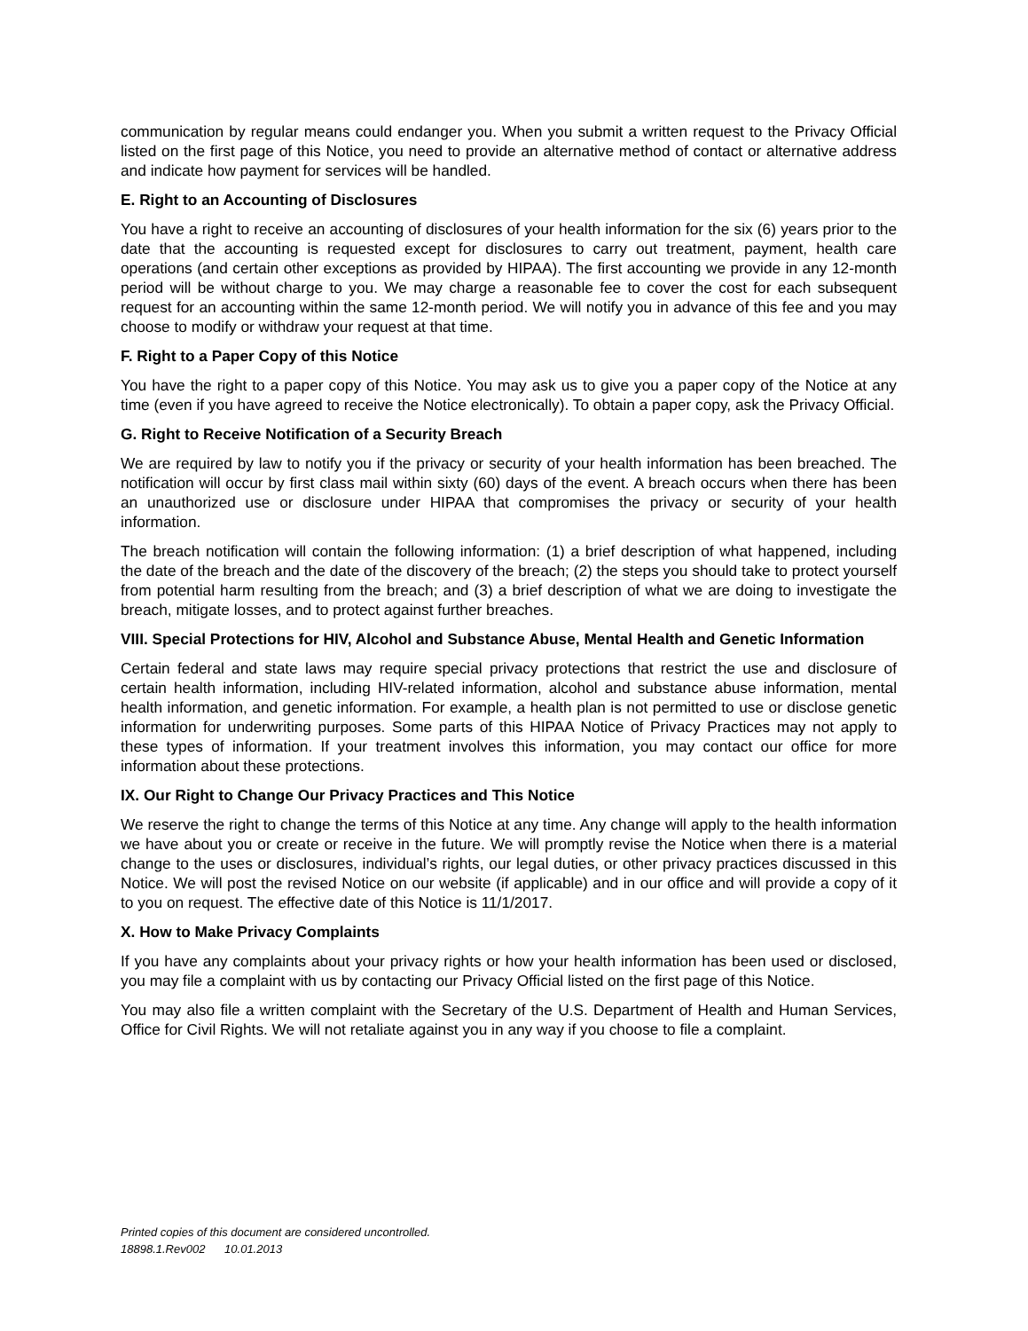communication by regular means could endanger you. When you submit a written request to the Privacy Official listed on the first page of this Notice, you need to provide an alternative method of contact or alternative address and indicate how payment for services will be handled.
E. Right to an Accounting of Disclosures
You have a right to receive an accounting of disclosures of your health information for the six (6) years prior to the date that the accounting is requested except for disclosures to carry out treatment, payment, health care operations (and certain other exceptions as provided by HIPAA). The first accounting we provide in any 12-month period will be without charge to you. We may charge a reasonable fee to cover the cost for each subsequent request for an accounting within the same 12-month period. We will notify you in advance of this fee and you may choose to modify or withdraw your request at that time.
F. Right to a Paper Copy of this Notice
You have the right to a paper copy of this Notice. You may ask us to give you a paper copy of the Notice at any time (even if you have agreed to receive the Notice electronically). To obtain a paper copy, ask the Privacy Official.
G. Right to Receive Notification of a Security Breach
We are required by law to notify you if the privacy or security of your health information has been breached. The notification will occur by first class mail within sixty (60) days of the event. A breach occurs when there has been an unauthorized use or disclosure under HIPAA that compromises the privacy or security of your health information.
The breach notification will contain the following information: (1) a brief description of what happened, including the date of the breach and the date of the discovery of the breach; (2) the steps you should take to protect yourself from potential harm resulting from the breach; and (3) a brief description of what we are doing to investigate the breach, mitigate losses, and to protect against further breaches.
VIII. Special Protections for HIV, Alcohol and Substance Abuse, Mental Health and Genetic Information
Certain federal and state laws may require special privacy protections that restrict the use and disclosure of certain health information, including HIV-related information, alcohol and substance abuse information, mental health information, and genetic information. For example, a health plan is not permitted to use or disclose genetic information for underwriting purposes. Some parts of this HIPAA Notice of Privacy Practices may not apply to these types of information. If your treatment involves this information, you may contact our office for more information about these protections.
IX. Our Right to Change Our Privacy Practices and This Notice
We reserve the right to change the terms of this Notice at any time. Any change will apply to the health information we have about you or create or receive in the future. We will promptly revise the Notice when there is a material change to the uses or disclosures, individual’s rights, our legal duties, or other privacy practices discussed in this Notice. We will post the revised Notice on our website (if applicable) and in our office and will provide a copy of it to you on request. The effective date of this Notice is 11/1/2017.
X. How to Make Privacy Complaints
If you have any complaints about your privacy rights or how your health information has been used or disclosed, you may file a complaint with us by contacting our Privacy Official listed on the first page of this Notice.
You may also file a written complaint with the Secretary of the U.S. Department of Health and Human Services, Office for Civil Rights. We will not retaliate against you in any way if you choose to file a complaint.
Printed copies of this document are considered uncontrolled.
18898.1.Rev002 10.01.2013